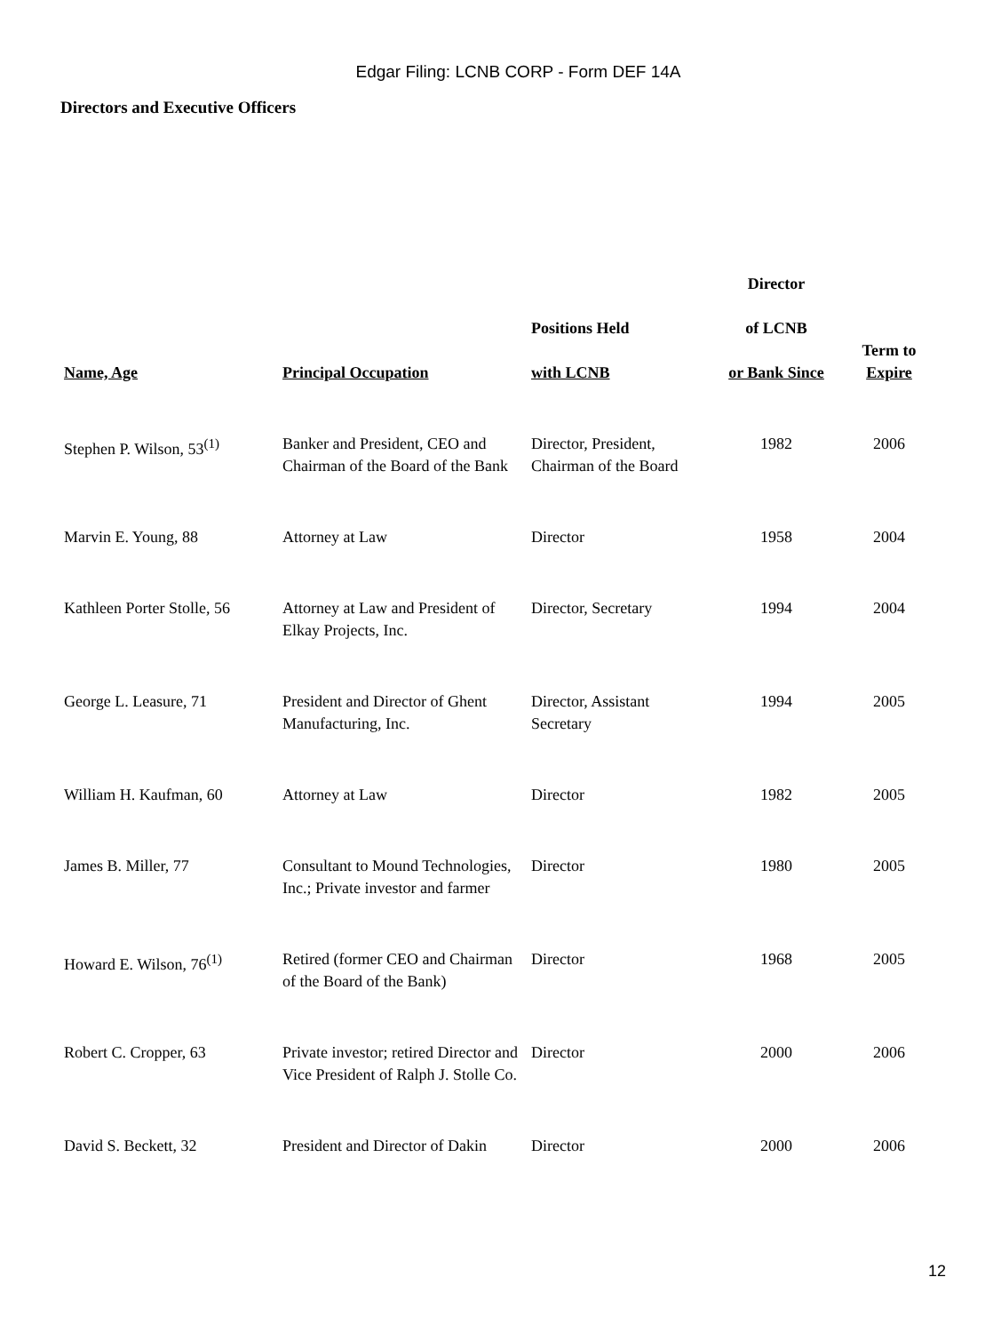Edgar Filing: LCNB CORP - Form DEF 14A
Directors and Executive Officers
| Name, Age | Principal Occupation | Positions Held with LCNB | Director of LCNB or Bank Since | Term to Expire |
| --- | --- | --- | --- | --- |
| Stephen P. Wilson, 53<sup>(1)</sup> | Banker and President, CEO and Chairman of the Board of the Bank | Director, President, Chairman of the Board | 1982 | 2006 |
| Marvin E. Young, 88 | Attorney at Law | Director | 1958 | 2004 |
| Kathleen Porter Stolle, 56 | Attorney at Law and President of Elkay Projects, Inc. | Director, Secretary | 1994 | 2004 |
| George L. Leasure, 71 | President and Director of Ghent Manufacturing, Inc. | Director, Assistant Secretary | 1994 | 2005 |
| William H. Kaufman, 60 | Attorney at Law | Director | 1982 | 2005 |
| James B. Miller, 77 | Consultant to Mound Technologies, Inc.; Private investor and farmer | Director | 1980 | 2005 |
| Howard E. Wilson, 76<sup>(1)</sup> | Retired (former CEO and Chairman of the Board of the Bank) | Director | 1968 | 2005 |
| Robert C. Cropper, 63 | Private investor; retired Director and Vice President of Ralph J. Stolle Co. | Director | 2000 | 2006 |
| David S. Beckett, 32 | President and Director of Dakin | Director | 2000 | 2006 |
12